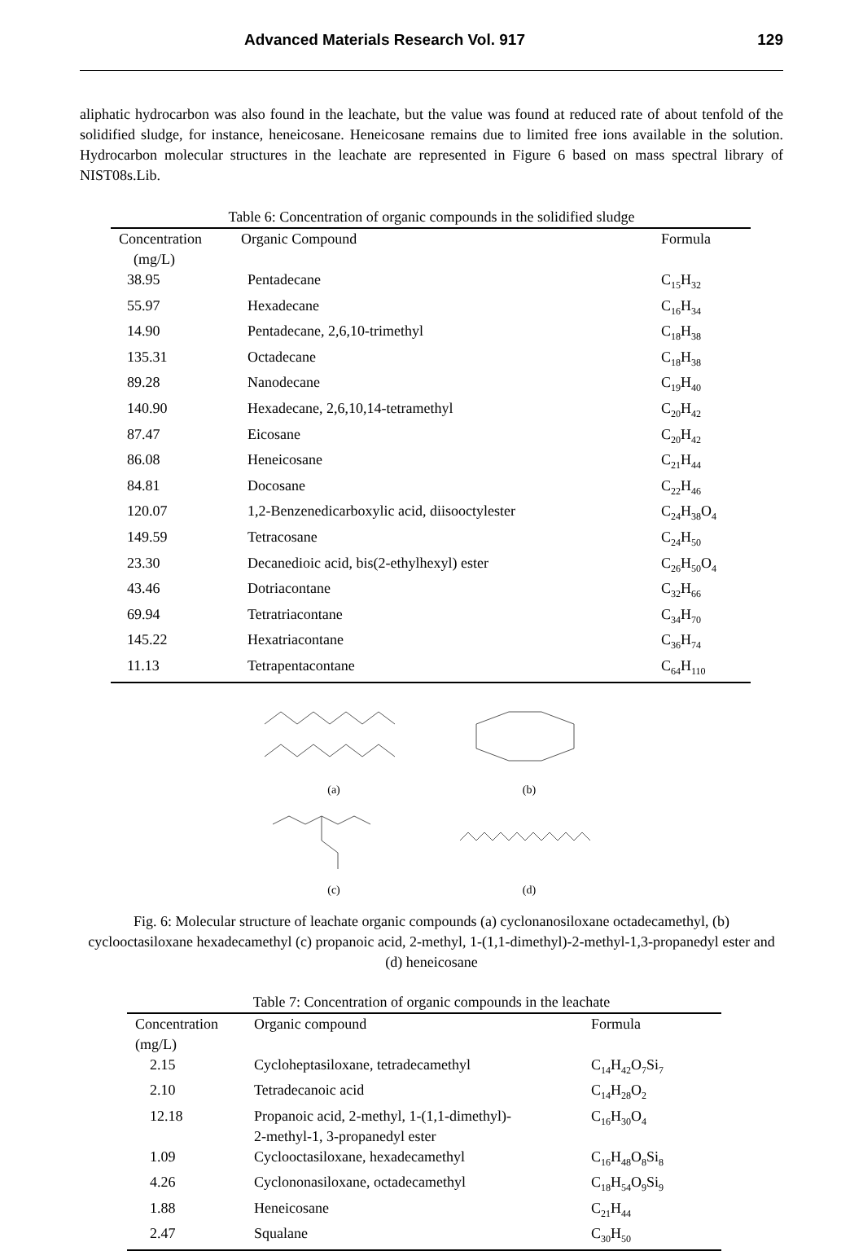Advanced Materials Research Vol. 917 129
aliphatic hydrocarbon was also found in the leachate, but the value was found at reduced rate of about tenfold of the solidified sludge, for instance, heneicosane. Heneicosane remains due to limited free ions available in the solution. Hydrocarbon molecular structures in the leachate are represented in Figure 6 based on mass spectral library of NIST08s.Lib.
Table 6: Concentration of organic compounds in the solidified sludge
| Concentration (mg/L) | Organic Compound | Formula |
| --- | --- | --- |
| 38.95 | Pentadecane | C<sub>15</sub>H<sub>32</sub> |
| 55.97 | Hexadecane | C<sub>16</sub>H<sub>34</sub> |
| 14.90 | Pentadecane, 2,6,10-trimethyl | C<sub>18</sub>H<sub>38</sub> |
| 135.31 | Octadecane | C<sub>18</sub>H<sub>38</sub> |
| 89.28 | Nanodecane | C<sub>19</sub>H<sub>40</sub> |
| 140.90 | Hexadecane, 2,6,10,14-tetramethyl | C<sub>20</sub>H<sub>42</sub> |
| 87.47 | Eicosane | C<sub>20</sub>H<sub>42</sub> |
| 86.08 | Heneicosane | C<sub>21</sub>H<sub>44</sub> |
| 84.81 | Docosane | C<sub>22</sub>H<sub>46</sub> |
| 120.07 | 1,2-Benzenedicarboxylic acid, diisooctylester | C<sub>24</sub>H<sub>38</sub>O<sub>4</sub> |
| 149.59 | Tetracosane | C<sub>24</sub>H<sub>50</sub> |
| 23.30 | Decanedioic acid, bis(2-ethylhexyl) ester | C<sub>26</sub>H<sub>50</sub>O<sub>4</sub> |
| 43.46 | Dotriacontane | C<sub>32</sub>H<sub>66</sub> |
| 69.94 | Tetratriacontane | C<sub>34</sub>H<sub>70</sub> |
| 145.22 | Hexatriacontane | C<sub>36</sub>H<sub>74</sub> |
| 11.13 | Tetrapentacontane | C<sub>64</sub>H<sub>110</sub> |
(a)
(b)
(c)
(d)
Fig. 6: Molecular structure of leachate organic compounds (a) cyclonanosiloxane octadecamethyl, (b) cyclooctasiloxane hexadecamethyl (c) propanoic acid, 2-methyl, 1-(1,1-dimethyl)-2-methyl-1,3-propanedyl ester and (d) heneicosane
Table 7: Concentration of organic compounds in the leachate
| Concentration (mg/L) | Organic compound | Formula |
| --- | --- | --- |
| 2.15 | Cycloheptasiloxane, tetradecamethyl | C<sub>14</sub>H<sub>42</sub>O<sub>7</sub>Si<sub>7</sub> |
| 2.10 | Tetradecanoic acid | C<sub>14</sub>H<sub>28</sub>O<sub>2</sub> |
| 12.18 | Propanoic acid, 2-methyl, 1-(1,1-dimethyl)- 2-methyl-1, 3-propanedyl ester | C<sub>16</sub>H<sub>30</sub>O<sub>4</sub> |
| 1.09 | Cyclooctasiloxane, hexadecamethyl | C<sub>16</sub>H<sub>48</sub>O<sub>8</sub>Si<sub>8</sub> |
| 4.26 | Cyclononasiloxane, octadecamethyl | C<sub>18</sub>H<sub>54</sub>O<sub>9</sub>Si<sub>9</sub> |
| 1.88 | Heneicosane | C<sub>21</sub>H<sub>44</sub> |
| 2.47 | Squalane | C<sub>30</sub>H<sub>50</sub> |